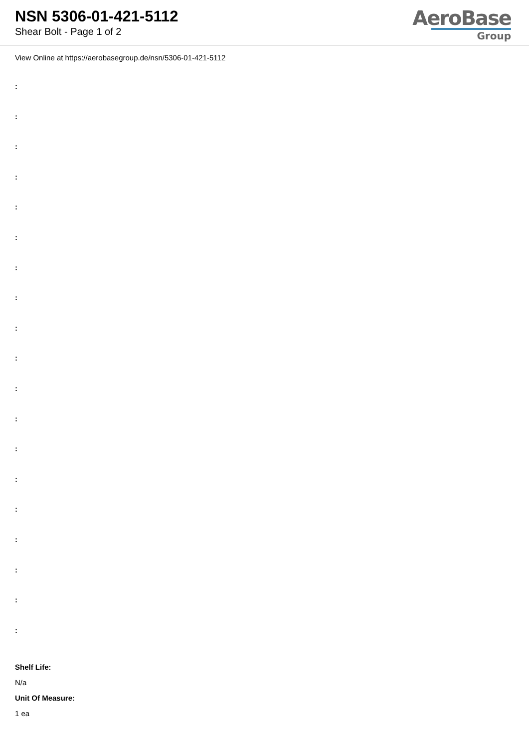NSN 5306-01-421-5112
Shear Bolt - Page 1 of 2
AeroBase
Group
View Online at https://aerobasegroup.de/nsn/5306-01-421-5112
:
:
:
:
:
:
:
:
:
:
:
:
:
:
:
:
:
:
:
Shelf Life:
N/a
Unit Of Measure:
1 ea